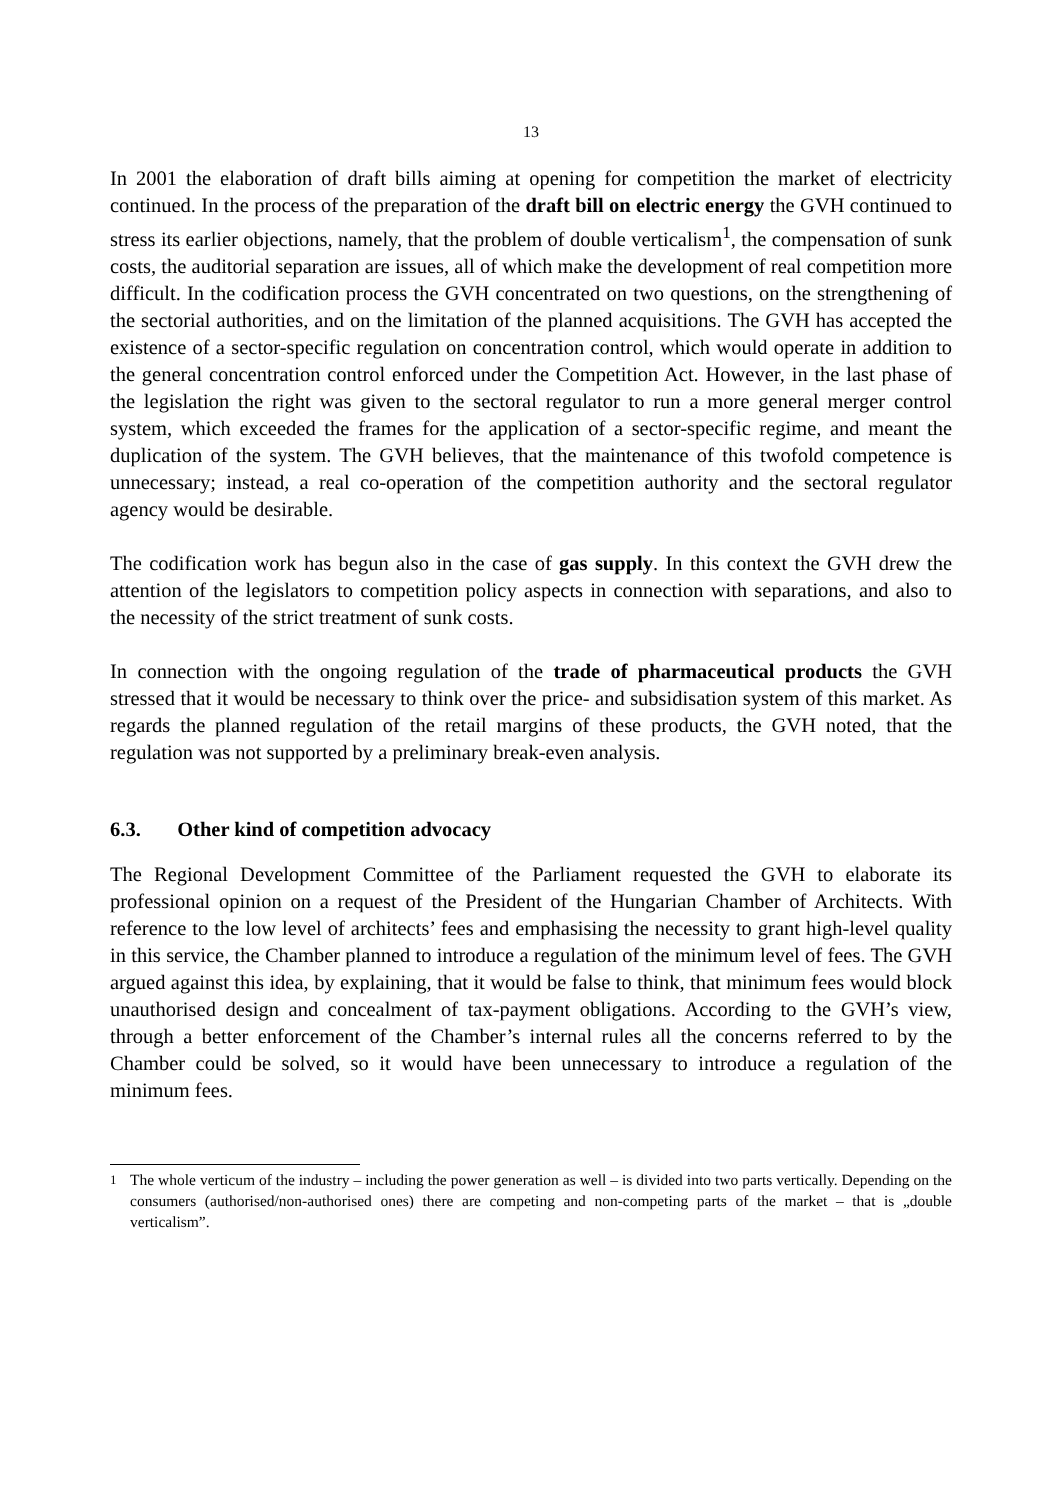13
In 2001 the elaboration of draft bills aiming at opening for competition the market of electricity continued. In the process of the preparation of the draft bill on electric energy the GVH continued to stress its earlier objections, namely, that the problem of double verticalism<sup>1</sup>, the compensation of sunk costs, the auditorial separation are issues, all of which make the development of real competition more difficult. In the codification process the GVH concentrated on two questions, on the strengthening of the sectorial authorities, and on the limitation of the planned acquisitions. The GVH has accepted the existence of a sector-specific regulation on concentration control, which would operate in addition to the general concentration control enforced under the Competition Act. However, in the last phase of the legislation the right was given to the sectoral regulator to run a more general merger control system, which exceeded the frames for the application of a sector-specific regime, and meant the duplication of the system. The GVH believes, that the maintenance of this twofold competence is unnecessary; instead, a real co-operation of the competition authority and the sectoral regulator agency would be desirable.
The codification work has begun also in the case of gas supply. In this context the GVH drew the attention of the legislators to competition policy aspects in connection with separations, and also to the necessity of the strict treatment of sunk costs.
In connection with the ongoing regulation of the trade of pharmaceutical products the GVH stressed that it would be necessary to think over the price- and subsidisation system of this market. As regards the planned regulation of the retail margins of these products, the GVH noted, that the regulation was not supported by a preliminary break-even analysis.
6.3. Other kind of competition advocacy
The Regional Development Committee of the Parliament requested the GVH to elaborate its professional opinion on a request of the President of the Hungarian Chamber of Architects. With reference to the low level of architects’ fees and emphasising the necessity to grant high-level quality in this service, the Chamber planned to introduce a regulation of the minimum level of fees. The GVH argued against this idea, by explaining, that it would be false to think, that minimum fees would block unauthorised design and concealment of tax-payment obligations. According to the GVH’s view, through a better enforcement of the Chamber’s internal rules all the concerns referred to by the Chamber could be solved, so it would have been unnecessary to introduce a regulation of the minimum fees.
<sup>1</sup> The whole verticum of the industry – including the power generation as well – is divided into two parts vertically. Depending on the consumers (authorised/non-authorised ones) there are competing and non-competing parts of the market – that is „double verticalism”.